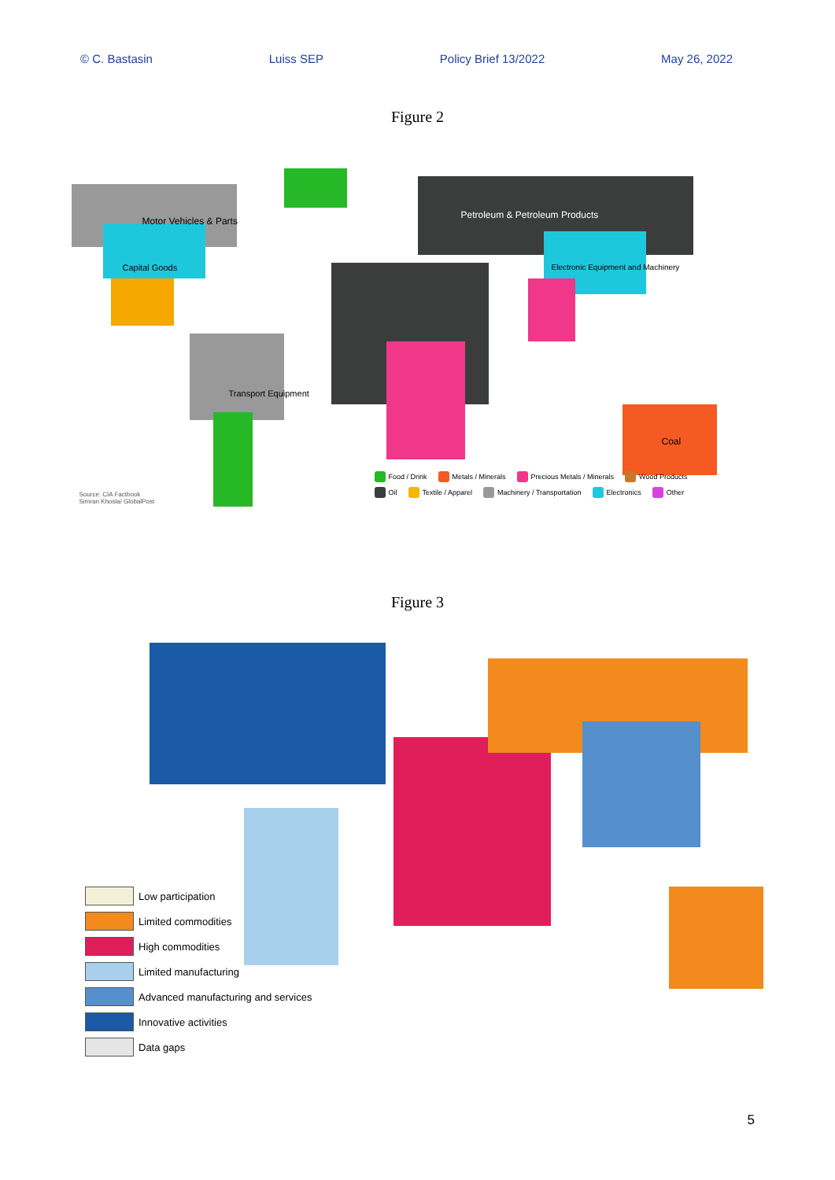© C. Bastasin Luiss SEP Policy Brief 13/2022 May 26, 2022
Figure 2
Motor Vehicles & Parts
Capital Goods
Petroleum & Petroleum Products
Electronic Equipment and Machinery
Transport Equipment
Coal
Source: CIA Factbook
Simran Khosla/ GlobalPost
Food / Drink Metals / Minerals Precious Metals / Minerals Wood Products Oil Textile / Apparel Machinery / Transportation Electronics Other
Figure 3
Low participation
Limited commodities
High commodities
Limited manufacturing
Advanced manufacturing and services
Innovative activities
Data gaps
5